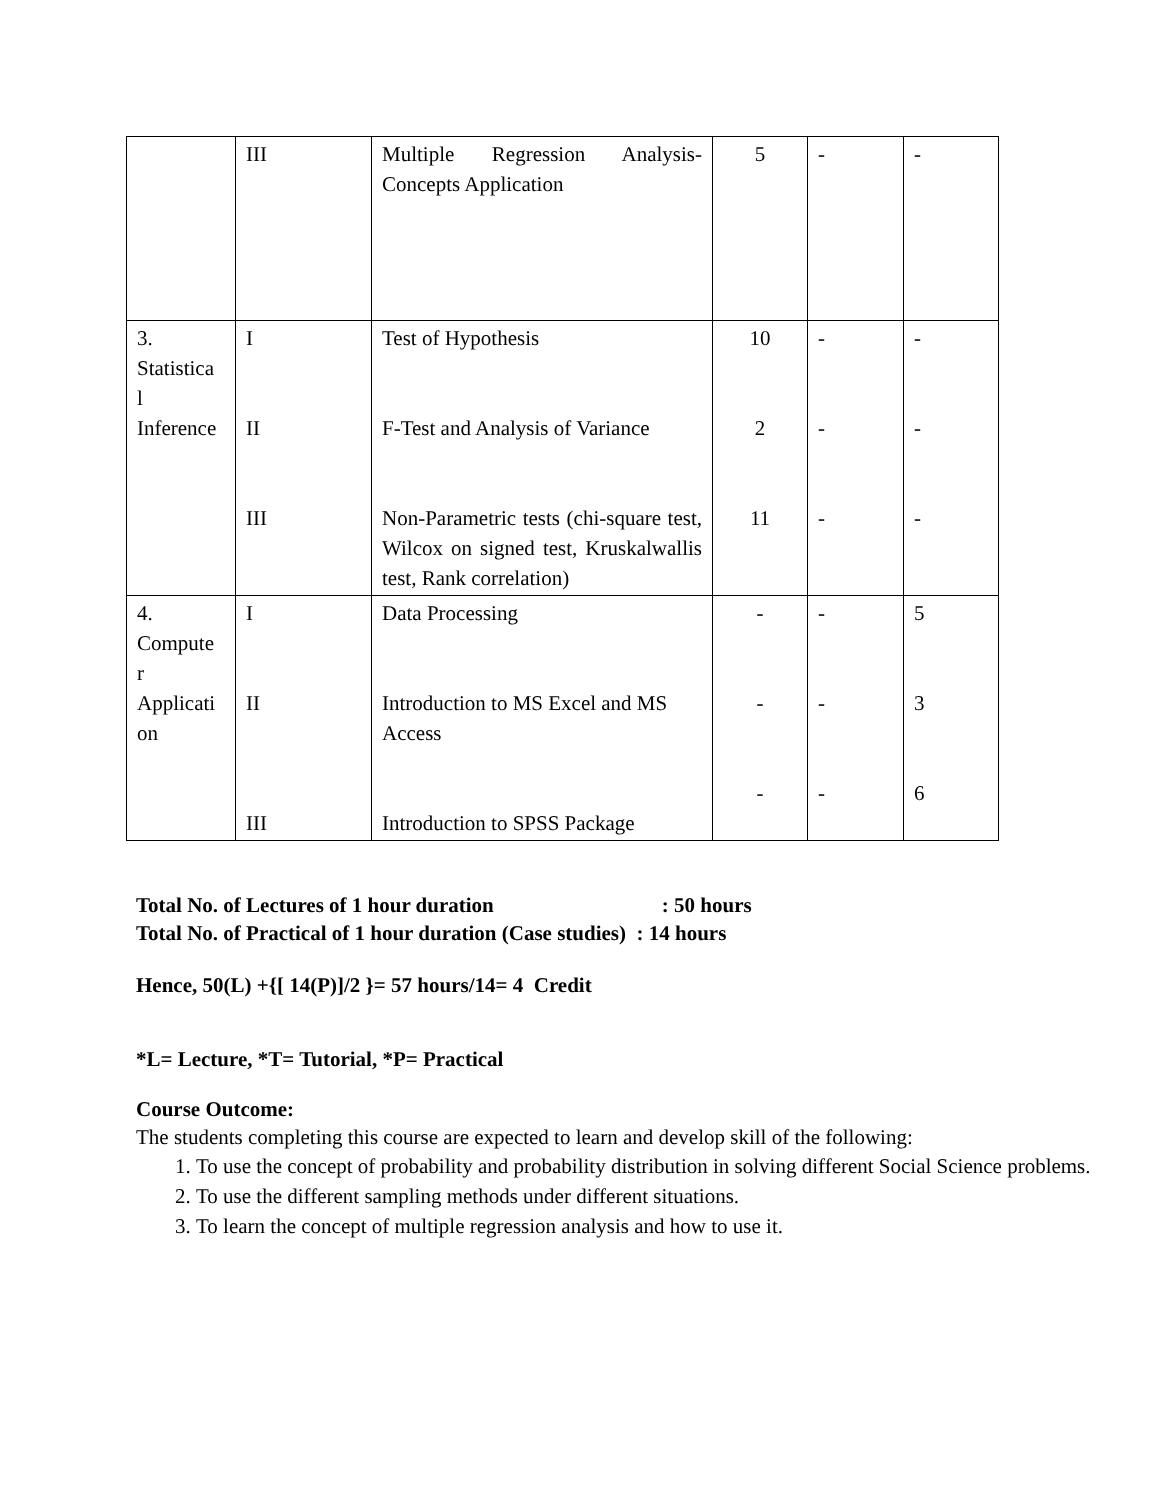| | III | Multiple Regression Analysis-Concepts Application | 5 | - | - |
| 3. Statistica l Inference | I II III | Test of Hypothesis F-Test and Analysis of Variance Non-Parametric tests (chi-square test, Wilcox on signed test, Kruskalwallis test, Rank correlation) | 10 2 11 | - - - | - - - |
| 4. Compute r Applicati on | I II III | Data Processing Introduction to MS Excel and MS Access Introduction to SPSS Package | - - - | - - - | 5 3 6 |
Total No. of Lectures of 1 hour duration : 50 hours
Total No. of Practical of 1 hour duration (Case studies) : 14 hours
Hence, 50(L) +{[ 14(P)]/2 }= 57 hours/14= 4 Credit
*L= Lecture, *T= Tutorial, *P= Practical
Course Outcome:
The students completing this course are expected to learn and develop skill of the following:
1. To use the concept of probability and probability distribution in solving different Social Science problems.
2. To use the different sampling methods under different situations.
3. To learn the concept of multiple regression analysis and how to use it.